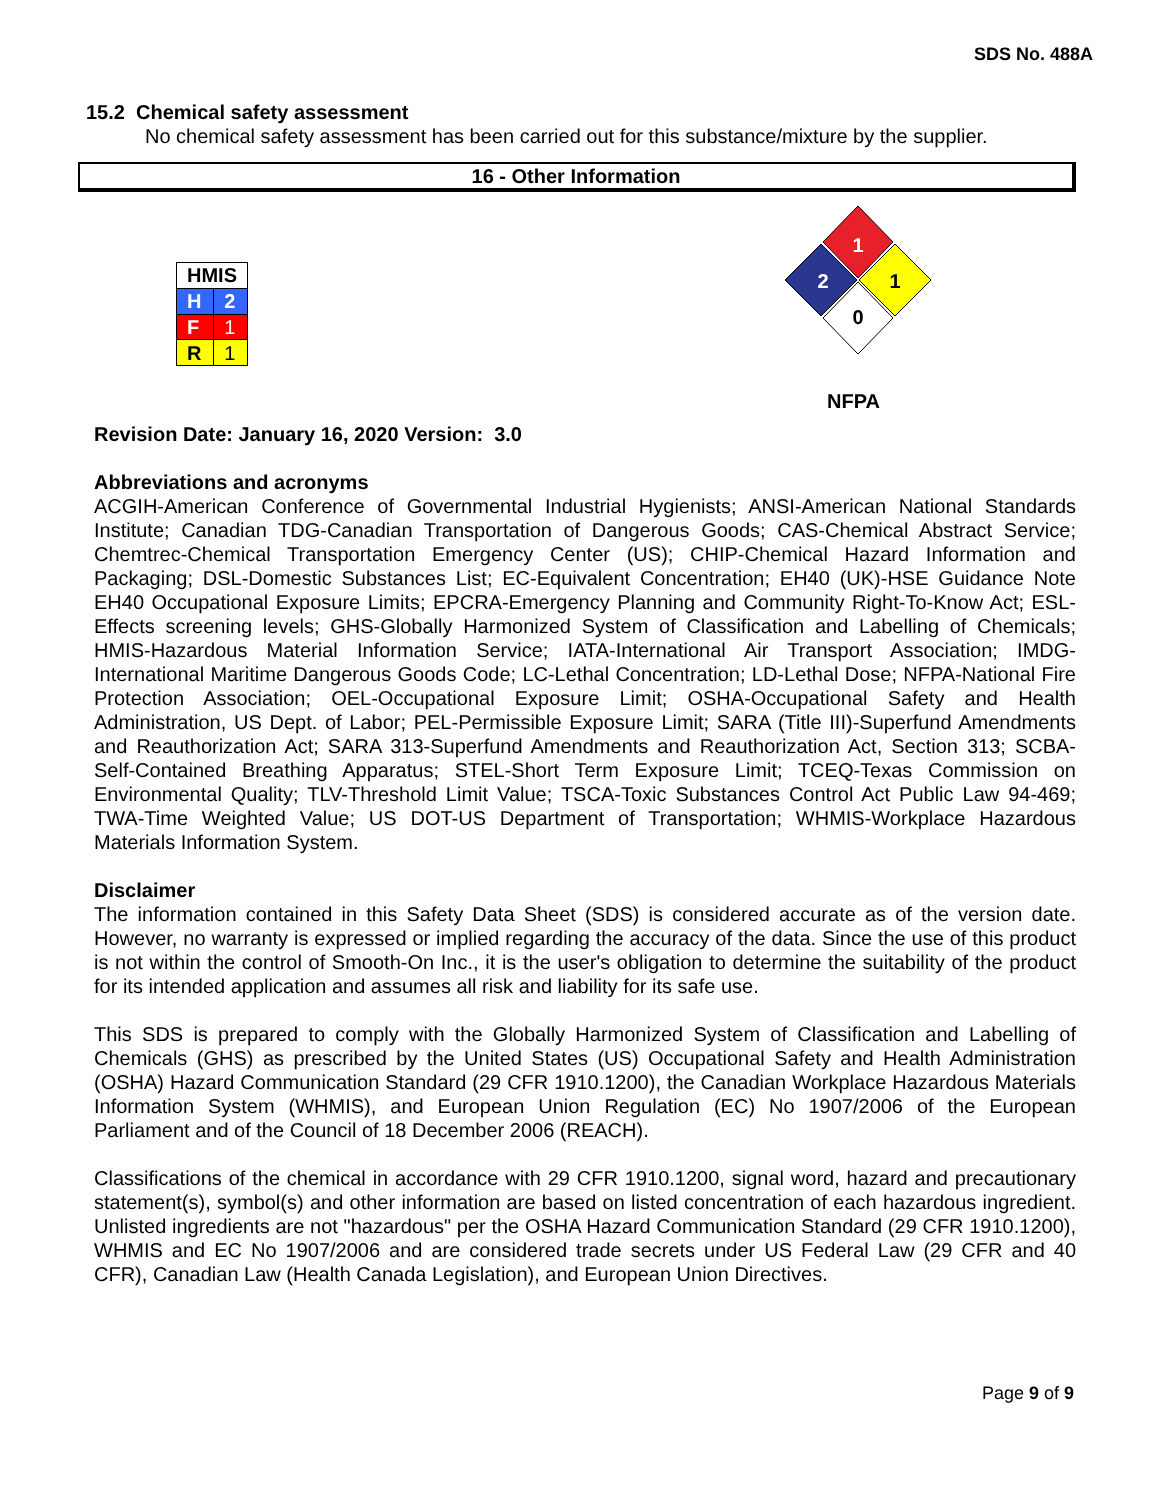SDS No. 488A
15.2 Chemical safety assessment
No chemical safety assessment has been carried out for this substance/mixture by the supplier.
16 - Other Information
| HMIS | |
| H | 2 |
| F | 1 |
| R | 1 |
1
2
1
0
NFPA
Revision Date: January 16, 2020 Version: 3.0
Abbreviations and acronyms
ACGIH-American Conference of Governmental Industrial Hygienists; ANSI-American National Standards Institute; Canadian TDG-Canadian Transportation of Dangerous Goods; CAS-Chemical Abstract Service; Chemtrec-Chemical Transportation Emergency Center (US); CHIP-Chemical Hazard Information and Packaging; DSL-Domestic Substances List; EC-Equivalent Concentration; EH40 (UK)-HSE Guidance Note EH40 Occupational Exposure Limits; EPCRA-Emergency Planning and Community Right-To-Know Act; ESL-Effects screening levels; GHS-Globally Harmonized System of Classification and Labelling of Chemicals; HMIS-Hazardous Material Information Service; IATA-International Air Transport Association; IMDG-International Maritime Dangerous Goods Code; LC-Lethal Concentration; LD-Lethal Dose; NFPA-National Fire Protection Association; OEL-Occupational Exposure Limit; OSHA-Occupational Safety and Health Administration, US Dept. of Labor; PEL-Permissible Exposure Limit; SARA (Title III)-Superfund Amendments and Reauthorization Act; SARA 313-Superfund Amendments and Reauthorization Act, Section 313; SCBA-Self-Contained Breathing Apparatus; STEL-Short Term Exposure Limit; TCEQ-Texas Commission on Environmental Quality; TLV-Threshold Limit Value; TSCA-Toxic Substances Control Act Public Law 94-469; TWA-Time Weighted Value; US DOT-US Department of Transportation; WHMIS-Workplace Hazardous Materials Information System.
Disclaimer
The information contained in this Safety Data Sheet (SDS) is considered accurate as of the version date. However, no warranty is expressed or implied regarding the accuracy of the data. Since the use of this product is not within the control of Smooth-On Inc., it is the user's obligation to determine the suitability of the product for its intended application and assumes all risk and liability for its safe use.
This SDS is prepared to comply with the Globally Harmonized System of Classification and Labelling of Chemicals (GHS) as prescribed by the United States (US) Occupational Safety and Health Administration (OSHA) Hazard Communication Standard (29 CFR 1910.1200), the Canadian Workplace Hazardous Materials Information System (WHMIS), and European Union Regulation (EC) No 1907/2006 of the European Parliament and of the Council of 18 December 2006 (REACH).
Classifications of the chemical in accordance with 29 CFR 1910.1200, signal word, hazard and precautionary statement(s), symbol(s) and other information are based on listed concentration of each hazardous ingredient. Unlisted ingredients are not "hazardous" per the OSHA Hazard Communication Standard (29 CFR 1910.1200), WHMIS and EC No 1907/2006 and are considered trade secrets under US Federal Law (29 CFR and 40 CFR), Canadian Law (Health Canada Legislation), and European Union Directives.
Page 9 of 9